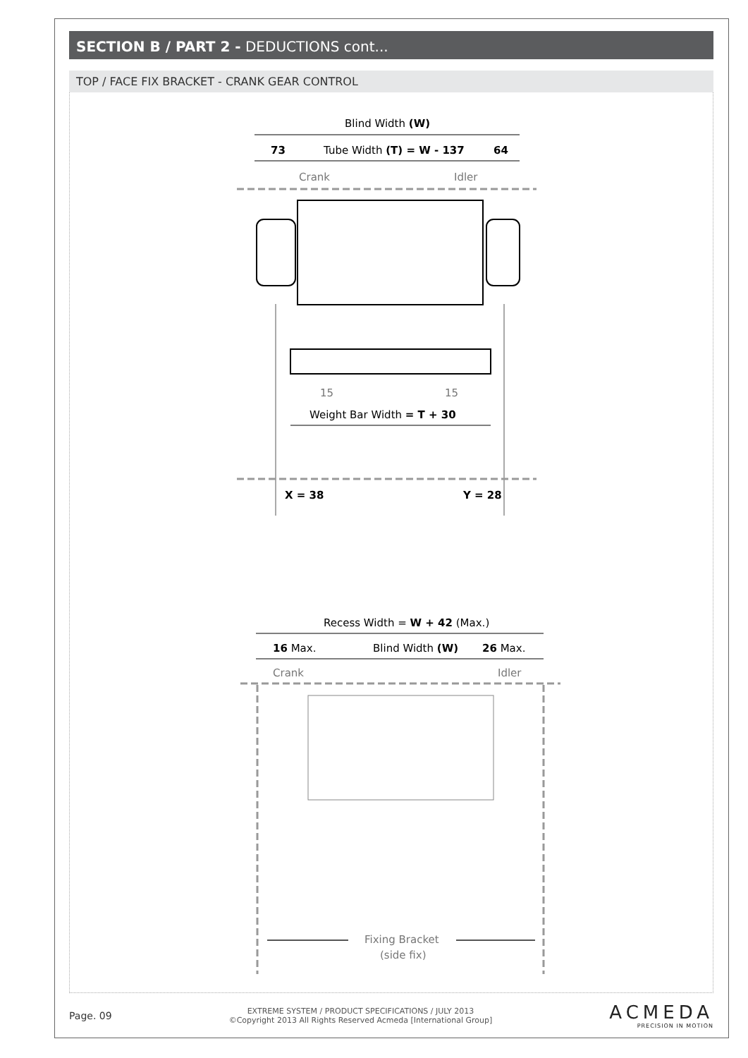SECTION B / PART 2 - DEDUCTIONS cont...
TOP / FACE FIX BRACKET - CRANK GEAR CONTROL
Blind Width (W)
73
Tube Width (T) = W - 137
64
Crank
Idler
15
15
Weight Bar Width = T + 30
X = 38
Y = 28
Recess Width = W + 42 (Max.)
16 Max.
Blind Width (W)
26 Max.
Crank
Idler
Fixing Bracket
(side fix)
Page. 09
EXTREME SYSTEM / PRODUCT SPECIFICATIONS / JULY 2013
©Copyright 2013 All Rights Reserved Acmeda [International Group]
ACMEDA
PRECISION IN MOTION